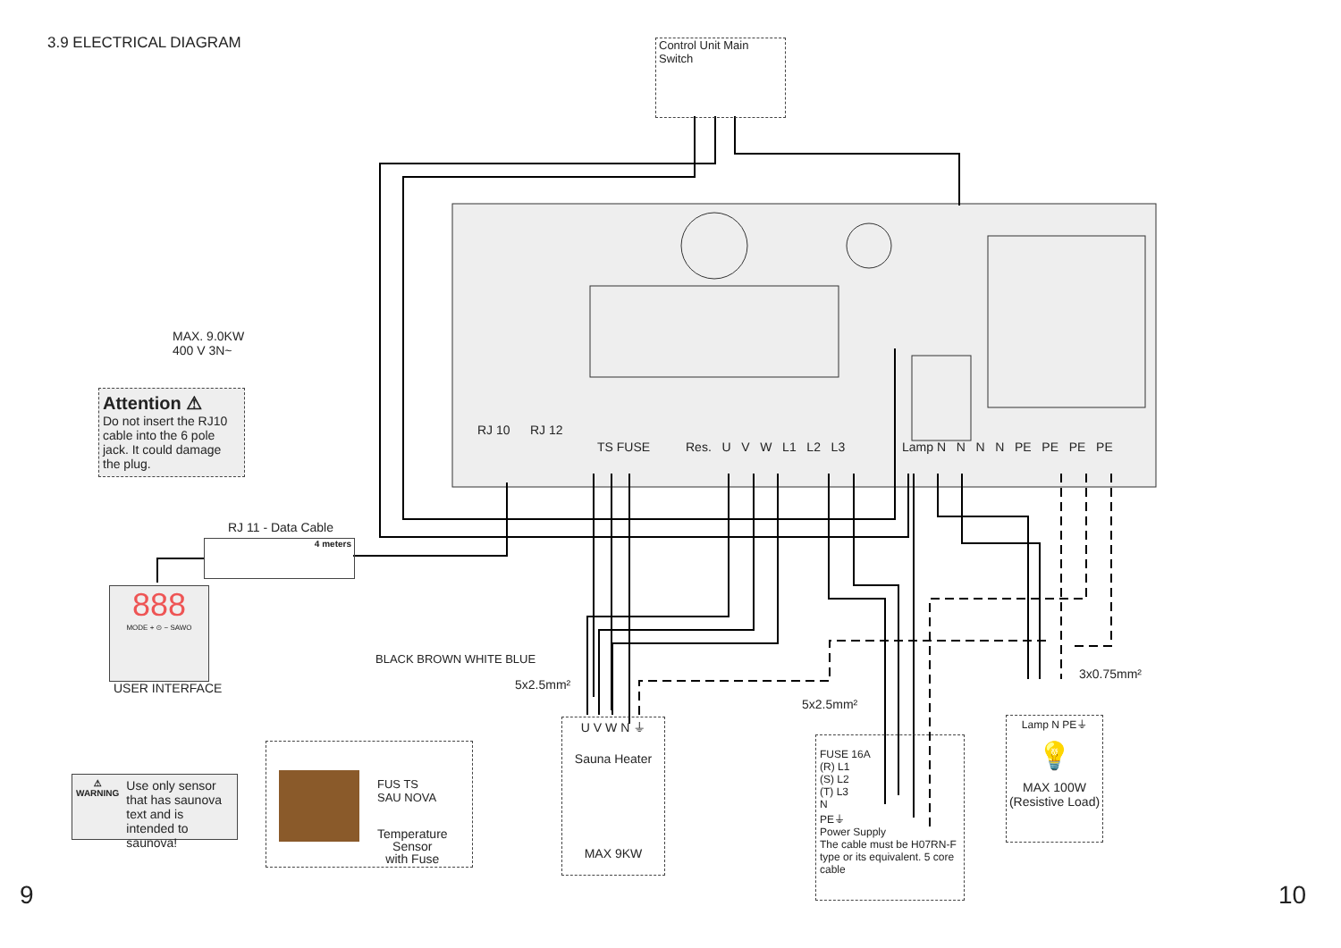3.9 ELECTRICAL DIAGRAM
Control Unit Main Switch
MAX. 9.0KW
400 V 3N~
Attention ⚠
Do not insert the RJ10 cable into the 6 pole jack. It could damage the plug.
RJ 10 RJ 12
TS FUSE Res. U V W L1 L2 L3 Lamp N N N N PE PE PE PE
RJ 11 - Data Cable
4 meters
888
MODE + ⊙ − SAWO
USER INTERFACE
BLACK BROWN WHITE BLUE
5x2.5mm²
U V W N ⏚
Sauna Heater
MAX 9KW
5x2.5mm²
FUSE 16A
(R) L1
(S) L2
(T) L3
N
PE⏚
Power Supply
The cable must be H07RN-F type or its equivalent. 5 core cable
3x0.75mm²
Lamp N PE⏚
💡
MAX 100W
(Resistive Load)
⚠
WARNING
Use only sensor that has saunova text and is intended to saunova!
FUS TS
SAU NOVA
Temperature
Sensor
with Fuse
9 10